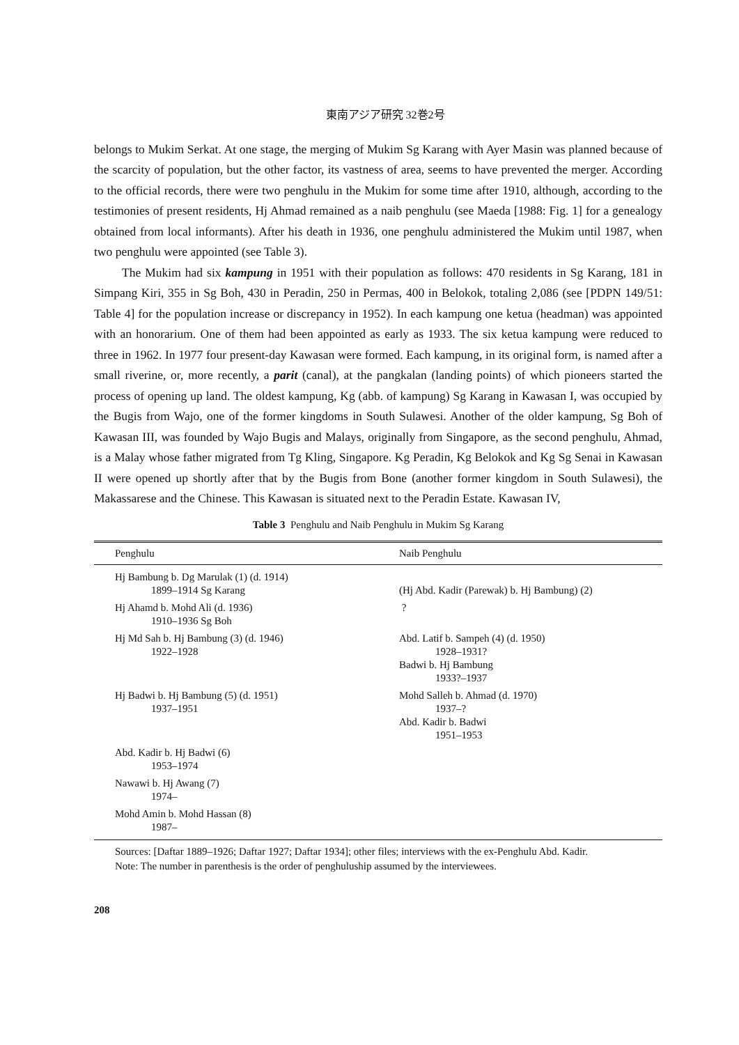東南アジア研究 32巻2号
belongs to Mukim Serkat. At one stage, the merging of Mukim Sg Karang with Ayer Masin was planned because of the scarcity of population, but the other factor, its vastness of area, seems to have prevented the merger. According to the official records, there were two penghulu in the Mukim for some time after 1910, although, according to the testimonies of present residents, Hj Ahmad remained as a naib penghulu (see Maeda [1988: Fig. 1] for a genealogy obtained from local informants). After his death in 1936, one penghulu administered the Mukim until 1987, when two penghulu were appointed (see Table 3).
The Mukim had six kampung in 1951 with their population as follows: 470 residents in Sg Karang, 181 in Simpang Kiri, 355 in Sg Boh, 430 in Peradin, 250 in Permas, 400 in Belokok, totaling 2,086 (see [PDPN 149/51: Table 4] for the population increase or discrepancy in 1952). In each kampung one ketua (headman) was appointed with an honorarium. One of them had been appointed as early as 1933. The six ketua kampung were reduced to three in 1962. In 1977 four present-day Kawasan were formed. Each kampung, in its original form, is named after a small riverine, or, more recently, a parit (canal), at the pangkalan (landing points) of which pioneers started the process of opening up land. The oldest kampung, Kg (abb. of kampung) Sg Karang in Kawasan I, was occupied by the Bugis from Wajo, one of the former kingdoms in South Sulawesi. Another of the older kampung, Sg Boh of Kawasan III, was founded by Wajo Bugis and Malays, originally from Singapore, as the second penghulu, Ahmad, is a Malay whose father migrated from Tg Kling, Singapore. Kg Peradin, Kg Belokok and Kg Sg Senai in Kawasan II were opened up shortly after that by the Bugis from Bone (another former kingdom in South Sulawesi), the Makassarese and the Chinese. This Kawasan is situated next to the Peradin Estate. Kawasan IV,
Table 3 Penghulu and Naib Penghulu in Mukim Sg Karang
| Penghulu | Naib Penghulu |
| --- | --- |
| Hj Bambung b. Dg Marulak (1) (d. 1914) 1899–1914 Sg Karang | (Hj Abd. Kadir (Parewak) b. Hj Bambung) (2) |
| Hj Ahamd b. Mohd Ali (d. 1936) 1910–1936 Sg Boh | ? |
| Hj Md Sah b. Hj Bambung (3) (d. 1946) 1922–1928 | Abd. Latif b. Sampeh (4) (d. 1950) 1928–1931? Badwi b. Hj Bambung 1933?–1937 |
| Hj Badwi b. Hj Bambung (5) (d. 1951) 1937–1951 | Mohd Salleh b. Ahmad (d. 1970) 1937–? Abd. Kadir b. Badwi 1951–1953 |
| Abd. Kadir b. Hj Badwi (6) 1953–1974 | |
| Nawawi b. Hj Awang (7) 1974– | |
| Mohd Amin b. Mohd Hassan (8) 1987– | |
Sources: [Daftar 1889–1926; Daftar 1927; Daftar 1934]; other files; interviews with the ex-Penghulu Abd. Kadir.
Note: The number in parenthesis is the order of penghuluship assumed by the interviewees.
208